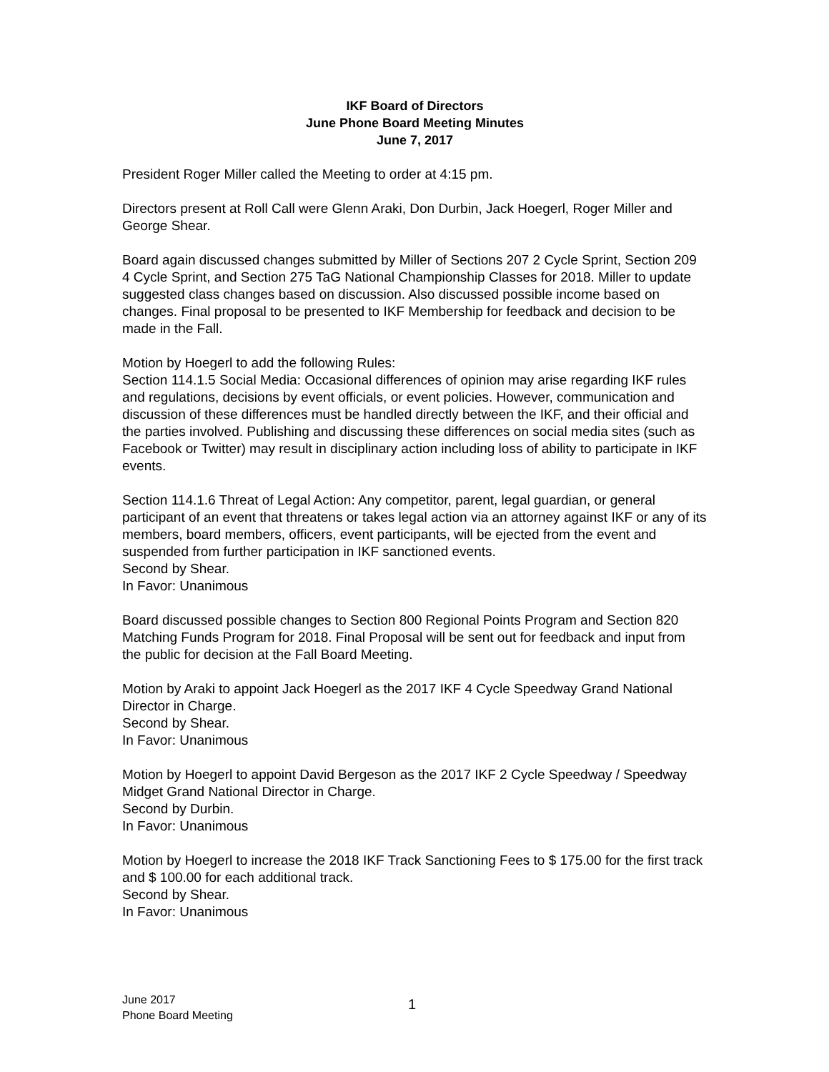IKF Board of Directors
June Phone Board Meeting Minutes
June 7, 2017
President Roger Miller called the Meeting to order at 4:15 pm.
Directors present at Roll Call were Glenn Araki, Don Durbin, Jack Hoegerl, Roger Miller and George Shear.
Board again discussed changes submitted by Miller of Sections 207 2 Cycle Sprint, Section 209 4 Cycle Sprint, and Section 275 TaG National Championship Classes for 2018. Miller to update suggested class changes based on discussion. Also discussed possible income based on changes. Final proposal to be presented to IKF Membership for feedback and decision to be made in the Fall.
Motion by Hoegerl to add the following Rules:
Section 114.1.5 Social Media: Occasional differences of opinion may arise regarding IKF rules and regulations, decisions by event officials, or event policies. However, communication and discussion of these differences must be handled directly between the IKF, and their official and the parties involved. Publishing and discussing these differences on social media sites (such as Facebook or Twitter) may result in disciplinary action including loss of ability to participate in IKF events.
Section 114.1.6 Threat of Legal Action: Any competitor, parent, legal guardian, or general participant of an event that threatens or takes legal action via an attorney against IKF or any of its members, board members, officers, event participants, will be ejected from the event and suspended from further participation in IKF sanctioned events.
Second by Shear.
In Favor: Unanimous
Board discussed possible changes to Section 800 Regional Points Program and Section 820 Matching Funds Program for 2018. Final Proposal will be sent out for feedback and input from the public for decision at the Fall Board Meeting.
Motion by Araki to appoint Jack Hoegerl as the 2017 IKF 4 Cycle Speedway Grand National Director in Charge.
Second by Shear.
In Favor: Unanimous
Motion by Hoegerl to appoint David Bergeson as the 2017 IKF 2 Cycle Speedway / Speedway Midget Grand National Director in Charge.
Second by Durbin.
In Favor: Unanimous
Motion by Hoegerl to increase the 2018 IKF Track Sanctioning Fees to $ 175.00 for the first track and $ 100.00 for each additional track.
Second by Shear.
In Favor: Unanimous
June 2017
Phone Board Meeting
1